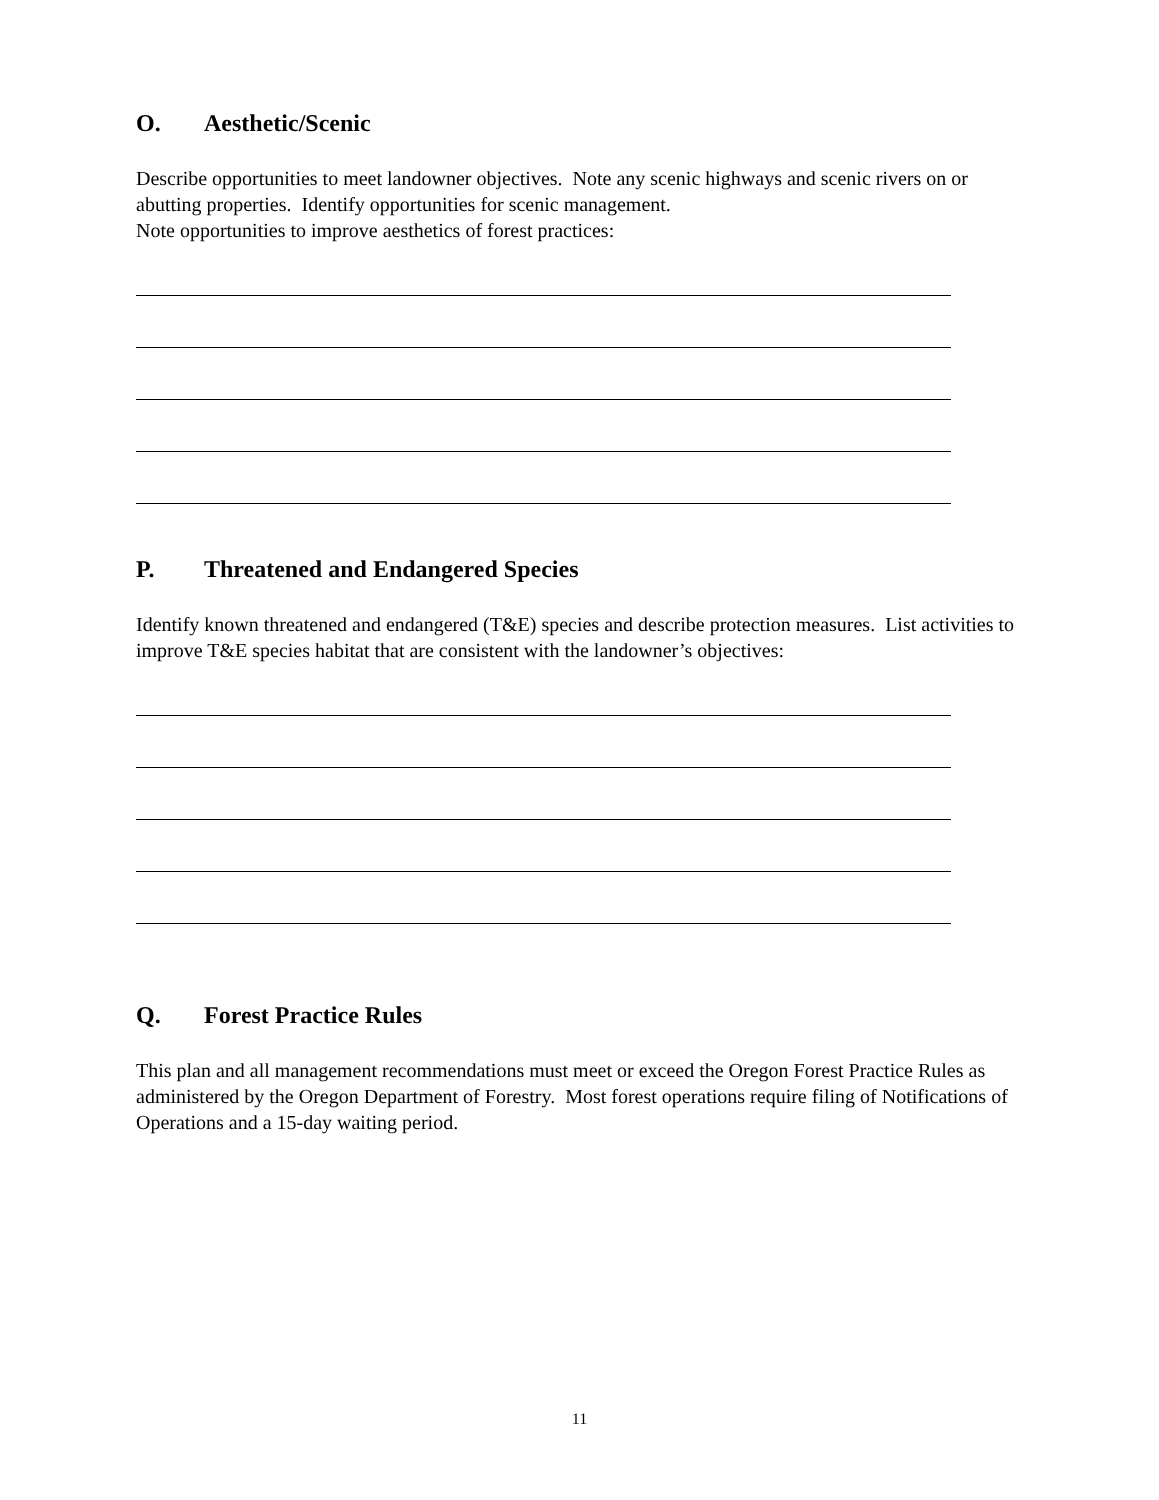O. Aesthetic/Scenic
Describe opportunities to meet landowner objectives. Note any scenic highways and scenic rivers on or abutting properties. Identify opportunities for scenic management.
Note opportunities to improve aesthetics of forest practices:
P. Threatened and Endangered Species
Identify known threatened and endangered (T&E) species and describe protection measures. List activities to improve T&E species habitat that are consistent with the landowner’s objectives:
Q. Forest Practice Rules
This plan and all management recommendations must meet or exceed the Oregon Forest Practice Rules as administered by the Oregon Department of Forestry. Most forest operations require filing of Notifications of Operations and a 15-day waiting period.
11